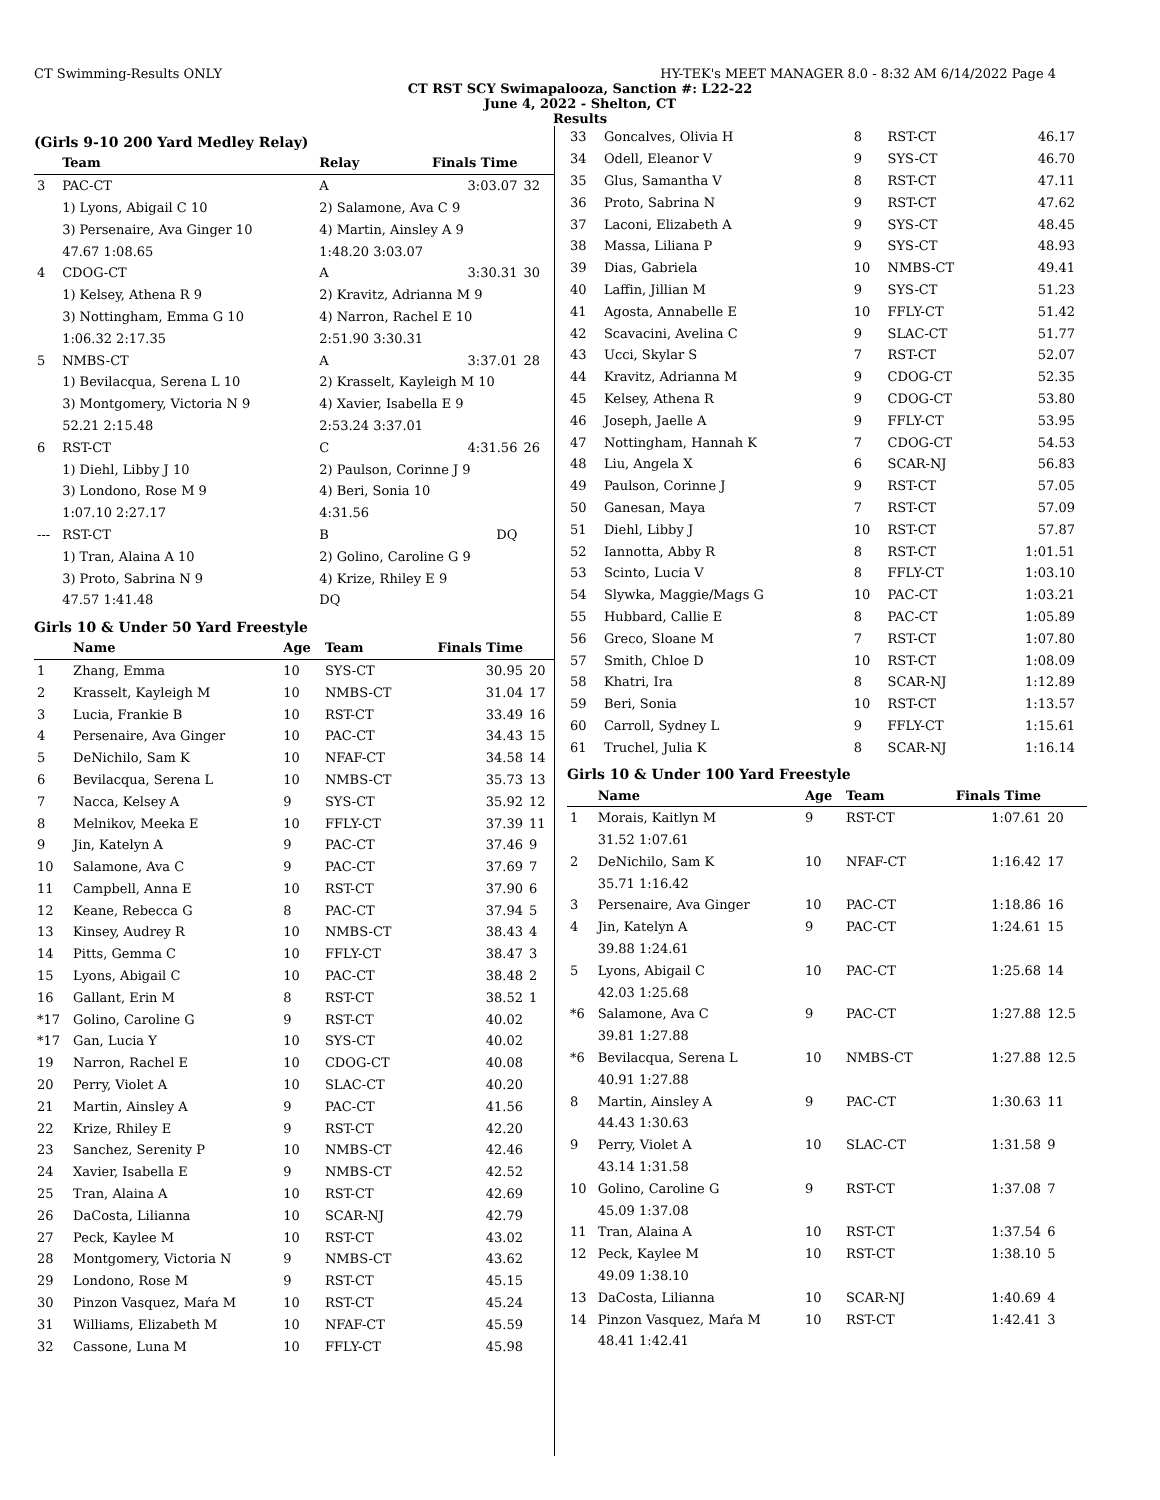CT Swimming-Results ONLY HY-TEK's MEET MANAGER 8.0 - 8:32 AM 6/14/2022 Page 4
CT RST SCY Swimapalooza, Sanction #: L22-22
June 4, 2022 - Shelton, CT
Results
(Girls 9-10 200 Yard Medley Relay)
| | Team | Relay | Finals Time | |
| --- | --- | --- | --- | --- |
| 3 | PAC-CT | A | 3:03.07 | 32 |
| | 1) Lyons, Abigail C 10 | 2) Salamone, Ava C 9 | | |
| | 3) Persenaire, Ava Ginger 10 | 4) Martin, Ainsley A 9 | | |
| | 47.67 1:08.65 | 1:48.20 3:03.07 | | |
| 4 | CDOG-CT | A | 3:30.31 | 30 |
| | 1) Kelsey, Athena R 9 | 2) Kravitz, Adrianna M 9 | | |
| | 3) Nottingham, Emma G 10 | 4) Narron, Rachel E 10 | | |
| | 1:06.32 2:17.35 | 2:51.90 3:30.31 | | |
| 5 | NMBS-CT | A | 3:37.01 | 28 |
| | 1) Bevilacqua, Serena L 10 | 2) Krasselt, Kayleigh M 10 | | |
| | 3) Montgomery, Victoria N 9 | 4) Xavier, Isabella E 9 | | |
| | 52.21 2:15.48 | 2:53.24 3:37.01 | | |
| 6 | RST-CT | C | 4:31.56 | 26 |
| | 1) Diehl, Libby J 10 | 2) Paulson, Corinne J 9 | | |
| | 3) Londono, Rose M 9 | 4) Beri, Sonia 10 | | |
| | 1:07.10 2:27.17 | 4:31.56 | | |
| --- | RST-CT | B | DQ | |
| | 1) Tran, Alaina A 10 | 2) Golino, Caroline G 9 | | |
| | 3) Proto, Sabrina N 9 | 4) Krize, Rhiley E 9 | | |
| | 47.57 1:41.48 | DQ | | |
Girls 10 & Under 50 Yard Freestyle
| | Name | Age | Team | Finals Time | |
| --- | --- | --- | --- | --- | --- |
| 1 | Zhang, Emma | 10 | SYS-CT | 30.95 | 20 |
| 2 | Krasselt, Kayleigh M | 10 | NMBS-CT | 31.04 | 17 |
| 3 | Lucia, Frankie B | 10 | RST-CT | 33.49 | 16 |
| 4 | Persenaire, Ava Ginger | 10 | PAC-CT | 34.43 | 15 |
| 5 | DeNichilo, Sam K | 10 | NFAF-CT | 34.58 | 14 |
| 6 | Bevilacqua, Serena L | 10 | NMBS-CT | 35.73 | 13 |
| 7 | Nacca, Kelsey A | 9 | SYS-CT | 35.92 | 12 |
| 8 | Melnikov, Meeka E | 10 | FFLY-CT | 37.39 | 11 |
| 9 | Jin, Katelyn A | 9 | PAC-CT | 37.46 | 9 |
| 10 | Salamone, Ava C | 9 | PAC-CT | 37.69 | 7 |
| 11 | Campbell, Anna E | 10 | RST-CT | 37.90 | 6 |
| 12 | Keane, Rebecca G | 8 | PAC-CT | 37.94 | 5 |
| 13 | Kinsey, Audrey R | 10 | NMBS-CT | 38.43 | 4 |
| 14 | Pitts, Gemma C | 10 | FFLY-CT | 38.47 | 3 |
| 15 | Lyons, Abigail C | 10 | PAC-CT | 38.48 | 2 |
| 16 | Gallant, Erin M | 8 | RST-CT | 38.52 | 1 |
| *17 | Golino, Caroline G | 9 | RST-CT | 40.02 | |
| *17 | Gan, Lucia Y | 10 | SYS-CT | 40.02 | |
| 19 | Narron, Rachel E | 10 | CDOG-CT | 40.08 | |
| 20 | Perry, Violet A | 10 | SLAC-CT | 40.20 | |
| 21 | Martin, Ainsley A | 9 | PAC-CT | 41.56 | |
| 22 | Krize, Rhiley E | 9 | RST-CT | 42.20 | |
| 23 | Sanchez, Serenity P | 10 | NMBS-CT | 42.46 | |
| 24 | Xavier, Isabella E | 9 | NMBS-CT | 42.52 | |
| 25 | Tran, Alaina A | 10 | RST-CT | 42.69 | |
| 26 | DaCosta, Lilianna | 10 | SCAR-NJ | 42.79 | |
| 27 | Peck, Kaylee M | 10 | RST-CT | 43.02 | |
| 28 | Montgomery, Victoria N | 9 | NMBS-CT | 43.62 | |
| 29 | Londono, Rose M | 9 | RST-CT | 45.15 | |
| 30 | Pinzon Vasquez, Maŕa M | 10 | RST-CT | 45.24 | |
| 31 | Williams, Elizabeth M | 10 | NFAF-CT | 45.59 | |
| 32 | Cassone, Luna M | 10 | FFLY-CT | 45.98 | |
| 33 | Goncalves, Olivia H | 8 | RST-CT | 46.17 | |
| 34 | Odell, Eleanor V | 9 | SYS-CT | 46.70 | |
| 35 | Glus, Samantha V | 8 | RST-CT | 47.11 | |
| 36 | Proto, Sabrina N | 9 | RST-CT | 47.62 | |
| 37 | Laconi, Elizabeth A | 9 | SYS-CT | 48.45 | |
| 38 | Massa, Liliana P | 9 | SYS-CT | 48.93 | |
| 39 | Dias, Gabriela | 10 | NMBS-CT | 49.41 | |
| 40 | Laffin, Jillian M | 9 | SYS-CT | 51.23 | |
| 41 | Agosta, Annabelle E | 10 | FFLY-CT | 51.42 | |
| 42 | Scavacini, Avelina C | 9 | SLAC-CT | 51.77 | |
| 43 | Ucci, Skylar S | 7 | RST-CT | 52.07 | |
| 44 | Kravitz, Adrianna M | 9 | CDOG-CT | 52.35 | |
| 45 | Kelsey, Athena R | 9 | CDOG-CT | 53.80 | |
| 46 | Joseph, Jaelle A | 9 | FFLY-CT | 53.95 | |
| 47 | Nottingham, Hannah K | 7 | CDOG-CT | 54.53 | |
| 48 | Liu, Angela X | 6 | SCAR-NJ | 56.83 | |
| 49 | Paulson, Corinne J | 9 | RST-CT | 57.05 | |
| 50 | Ganesan, Maya | 7 | RST-CT | 57.09 | |
| 51 | Diehl, Libby J | 10 | RST-CT | 57.87 | |
| 52 | Iannotta, Abby R | 8 | RST-CT | 1:01.51 | |
| 53 | Scinto, Lucia V | 8 | FFLY-CT | 1:03.10 | |
| 54 | Slywka, Maggie/Mags G | 10 | PAC-CT | 1:03.21 | |
| 55 | Hubbard, Callie E | 8 | PAC-CT | 1:05.89 | |
| 56 | Greco, Sloane M | 7 | RST-CT | 1:07.80 | |
| 57 | Smith, Chloe D | 10 | RST-CT | 1:08.09 | |
| 58 | Khatri, Ira | 8 | SCAR-NJ | 1:12.89 | |
| 59 | Beri, Sonia | 10 | RST-CT | 1:13.57 | |
| 60 | Carroll, Sydney L | 9 | FFLY-CT | 1:15.61 | |
| 61 | Truchel, Julia K | 8 | SCAR-NJ | 1:16.14 | |
Girls 10 & Under 100 Yard Freestyle
| | Name | Age | Team | Finals Time | |
| --- | --- | --- | --- | --- | --- |
| 1 | Morais, Kaitlyn M | 9 | RST-CT | 1:07.61 | 20 |
| | 31.52 1:07.61 | | | | |
| 2 | DeNichilo, Sam K | 10 | NFAF-CT | 1:16.42 | 17 |
| | 35.71 1:16.42 | | | | |
| 3 | Persenaire, Ava Ginger | 10 | PAC-CT | 1:18.86 | 16 |
| 4 | Jin, Katelyn A | 9 | PAC-CT | 1:24.61 | 15 |
| | 39.88 1:24.61 | | | | |
| 5 | Lyons, Abigail C | 10 | PAC-CT | 1:25.68 | 14 |
| | 42.03 1:25.68 | | | | |
| *6 | Salamone, Ava C | 9 | PAC-CT | 1:27.88 | 12.5 |
| | 39.81 1:27.88 | | | | |
| *6 | Bevilacqua, Serena L | 10 | NMBS-CT | 1:27.88 | 12.5 |
| | 40.91 1:27.88 | | | | |
| 8 | Martin, Ainsley A | 9 | PAC-CT | 1:30.63 | 11 |
| | 44.43 1:30.63 | | | | |
| 9 | Perry, Violet A | 10 | SLAC-CT | 1:31.58 | 9 |
| | 43.14 1:31.58 | | | | |
| 10 | Golino, Caroline G | 9 | RST-CT | 1:37.08 | 7 |
| | 45.09 1:37.08 | | | | |
| 11 | Tran, Alaina A | 10 | RST-CT | 1:37.54 | 6 |
| 12 | Peck, Kaylee M | 10 | RST-CT | 1:38.10 | 5 |
| | 49.09 1:38.10 | | | | |
| 13 | DaCosta, Lilianna | 10 | SCAR-NJ | 1:40.69 | 4 |
| 14 | Pinzon Vasquez, Maŕa M | 10 | RST-CT | 1:42.41 | 3 |
| | 48.41 1:42.41 | | | | |